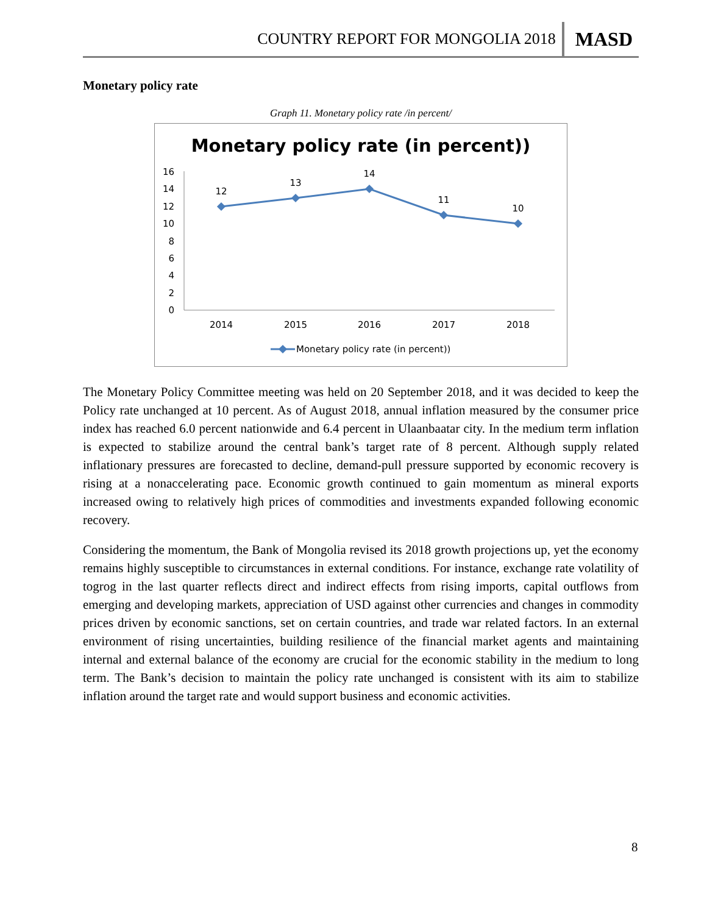COUNTRY REPORT FOR MONGOLIA 2018 MASD
Monetary policy rate
Graph 11. Monetary policy rate /in percent/
Monetary policy rate (in percent))
0
2
4
6
8
10
12
14
16
2014
2015
2016
2017
2018
12
13
14
11
10
Monetary policy rate (in percent))
The Monetary Policy Committee meeting was held on 20 September 2018, and it was decided to keep the Policy rate unchanged at 10 percent. As of August 2018, annual inflation measured by the consumer price index has reached 6.0 percent nationwide and 6.4 percent in Ulaanbaatar city. In the medium term inflation is expected to stabilize around the central bank’s target rate of 8 percent. Although supply related inflationary pressures are forecasted to decline, demand-pull pressure supported by economic recovery is rising at a nonaccelerating pace. Economic growth continued to gain momentum as mineral exports increased owing to relatively high prices of commodities and investments expanded following economic recovery.
Considering the momentum, the Bank of Mongolia revised its 2018 growth projections up, yet the economy remains highly susceptible to circumstances in external conditions. For instance, exchange rate volatility of togrog in the last quarter reflects direct and indirect effects from rising imports, capital outflows from emerging and developing markets, appreciation of USD against other currencies and changes in commodity prices driven by economic sanctions, set on certain countries, and trade war related factors. In an external environment of rising uncertainties, building resilience of the financial market agents and maintaining internal and external balance of the economy are crucial for the economic stability in the medium to long term. The Bank’s decision to maintain the policy rate unchanged is consistent with its aim to stabilize inflation around the target rate and would support business and economic activities.
8